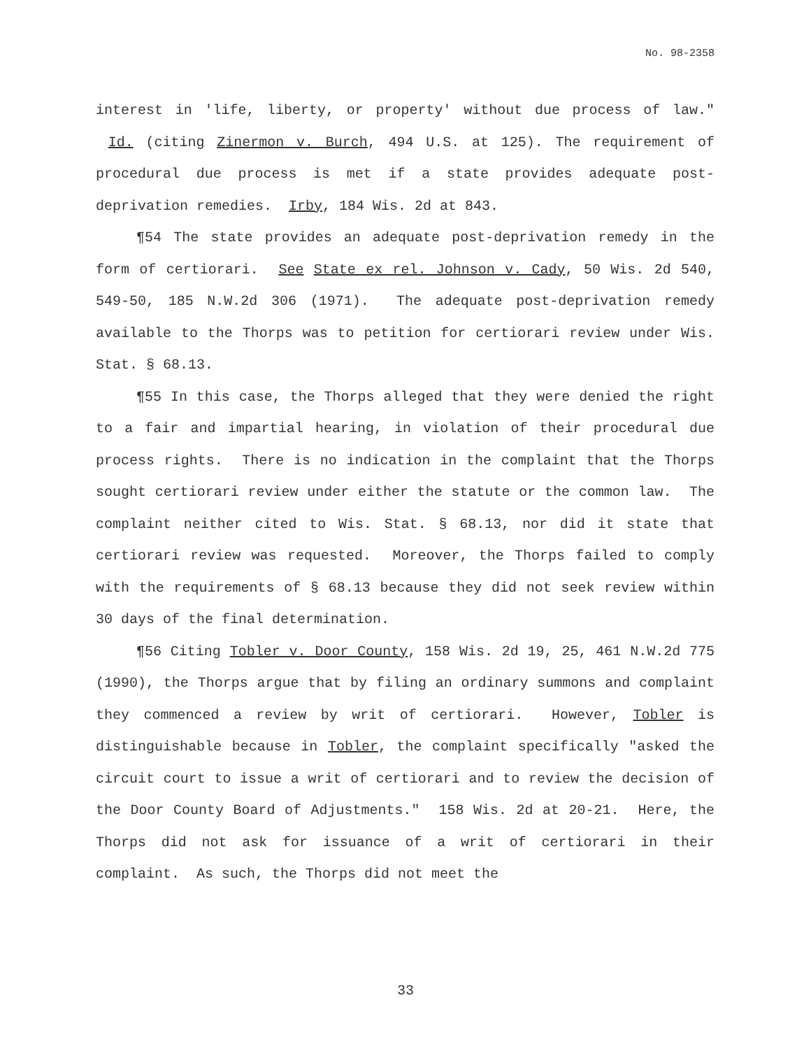No. 98-2358
interest in 'life, liberty, or property' without due process of law." Id. (citing Zinermon v. Burch, 494 U.S. at 125). The requirement of procedural due process is met if a state provides adequate post-deprivation remedies. Irby, 184 Wis. 2d at 843.
¶54 The state provides an adequate post-deprivation remedy in the form of certiorari. See State ex rel. Johnson v. Cady, 50 Wis. 2d 540, 549-50, 185 N.W.2d 306 (1971). The adequate post-deprivation remedy available to the Thorps was to petition for certiorari review under Wis. Stat. § 68.13.
¶55 In this case, the Thorps alleged that they were denied the right to a fair and impartial hearing, in violation of their procedural due process rights. There is no indication in the complaint that the Thorps sought certiorari review under either the statute or the common law. The complaint neither cited to Wis. Stat. § 68.13, nor did it state that certiorari review was requested. Moreover, the Thorps failed to comply with the requirements of § 68.13 because they did not seek review within 30 days of the final determination.
¶56 Citing Tobler v. Door County, 158 Wis. 2d 19, 25, 461 N.W.2d 775 (1990), the Thorps argue that by filing an ordinary summons and complaint they commenced a review by writ of certiorari. However, Tobler is distinguishable because in Tobler, the complaint specifically "asked the circuit court to issue a writ of certiorari and to review the decision of the Door County Board of Adjustments." 158 Wis. 2d at 20-21. Here, the Thorps did not ask for issuance of a writ of certiorari in their complaint. As such, the Thorps did not meet the
33